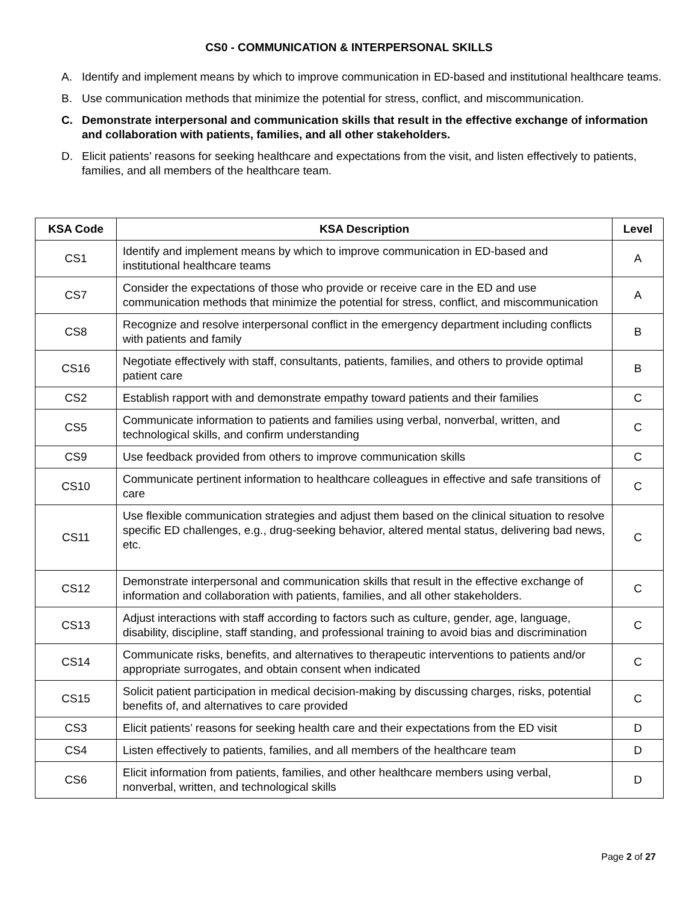CS0 - COMMUNICATION & INTERPERSONAL SKILLS
A. Identify and implement means by which to improve communication in ED-based and institutional healthcare teams.
B. Use communication methods that minimize the potential for stress, conflict, and miscommunication.
C. Demonstrate interpersonal and communication skills that result in the effective exchange of information and collaboration with patients, families, and all other stakeholders.
D. Elicit patients’ reasons for seeking healthcare and expectations from the visit, and listen effectively to patients, families, and all members of the healthcare team.
| KSA Code | KSA Description | Level |
| --- | --- | --- |
| CS1 | Identify and implement means by which to improve communication in ED-based and institutional healthcare teams | A |
| CS7 | Consider the expectations of those who provide or receive care in the ED and use communication methods that minimize the potential for stress, conflict, and miscommunication | A |
| CS8 | Recognize and resolve interpersonal conflict in the emergency department including conflicts with patients and family | B |
| CS16 | Negotiate effectively with staff, consultants, patients, families, and others to provide optimal patient care | B |
| CS2 | Establish rapport with and demonstrate empathy toward patients and their families | C |
| CS5 | Communicate information to patients and families using verbal, nonverbal, written, and technological skills, and confirm understanding | C |
| CS9 | Use feedback provided from others to improve communication skills | C |
| CS10 | Communicate pertinent information to healthcare colleagues in effective and safe transitions of care | C |
| CS11 | Use flexible communication strategies and adjust them based on the clinical situation to resolve specific ED challenges, e.g., drug-seeking behavior, altered mental status, delivering bad news, etc. | C |
| CS12 | Demonstrate interpersonal and communication skills that result in the effective exchange of information and collaboration with patients, families, and all other stakeholders. | C |
| CS13 | Adjust interactions with staff according to factors such as culture, gender, age, language, disability, discipline, staff standing, and professional training to avoid bias and discrimination | C |
| CS14 | Communicate risks, benefits, and alternatives to therapeutic interventions to patients and/or appropriate surrogates, and obtain consent when indicated | C |
| CS15 | Solicit patient participation in medical decision-making by discussing charges, risks, potential benefits of, and alternatives to care provided | C |
| CS3 | Elicit patients’ reasons for seeking health care and their expectations from the ED visit | D |
| CS4 | Listen effectively to patients, families, and all members of the healthcare team | D |
| CS6 | Elicit information from patients, families, and other healthcare members using verbal, nonverbal, written, and technological skills | D |
Page 2 of 27